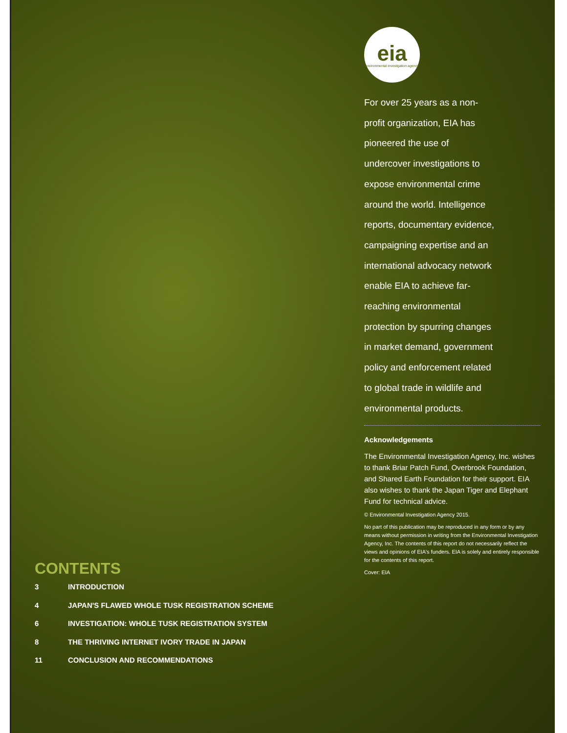eia
environmental investigation agency
For over 25 years as a non-profit organization, EIA has pioneered the use of undercover investigations to expose environmental crime around the world. Intelligence reports, documentary evidence, campaigning expertise and an international advocacy network enable EIA to achieve far-reaching environmental protection by spurring changes in market demand, government policy and enforcement related to global trade in wildlife and environmental products.
Acknowledgements
The Environmental Investigation Agency, Inc. wishes to thank Briar Patch Fund, Overbrook Foundation, and Shared Earth Foundation for their support. EIA also wishes to thank the Japan Tiger and Elephant Fund for technical advice.
© Environmental Investigation Agency 2015.
No part of this publication may be reproduced in any form or by any means without permission in writing from the Environmental Investigation Agency, Inc. The contents of this report do not necessarily reflect the views and opinions of EIA's funders. EIA is solely and entirely responsible for the contents of this report.
Cover: EIA
CONTENTS
3 INTRODUCTION
4 JAPAN'S FLAWED WHOLE TUSK REGISTRATION SCHEME
6 INVESTIGATION: WHOLE TUSK REGISTRATION SYSTEM
8 THE THRIVING INTERNET IVORY TRADE IN JAPAN
11 CONCLUSION AND RECOMMENDATIONS